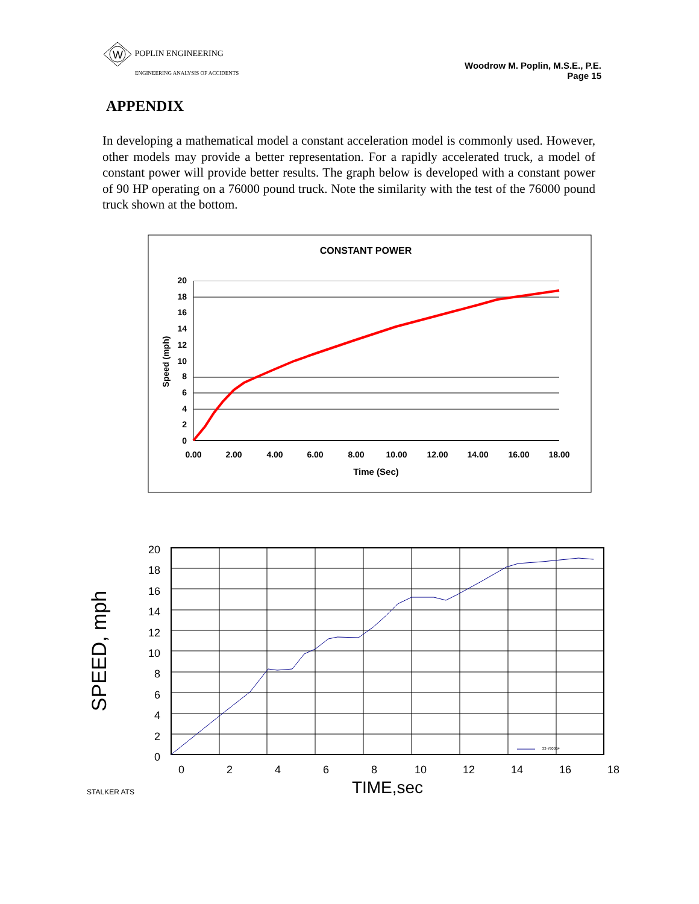W
POPLIN ENGINEERING
ENGINEERING ANALYSIS OF ACCIDENTS
Woodrow M. Poplin, M.S.E., P.E.
Page 15
APPENDIX
In developing a mathematical model a constant acceleration model is commonly used. However, other models may provide a better representation. For a rapidly accelerated truck, a model of constant power will provide better results. The graph below is developed with a constant power of 90 HP operating on a 76000 pound truck. Note the similarity with the test of the 76000 pound truck shown at the bottom.
CONSTANT POWER
20
18
16
14
12
10
8
6
4
2
0
0.00
2.00
4.00
6.00
8.00
10.00
12.00
14.00
16.00
18.00
Time (Sec)
Speed (mph)
33-76000#
20
18
16
14
12
10
8
6
4
2
0
0
2
4
6
8
10
12
14
16
18
TIME,sec
SPEED, mph
STALKER ATS